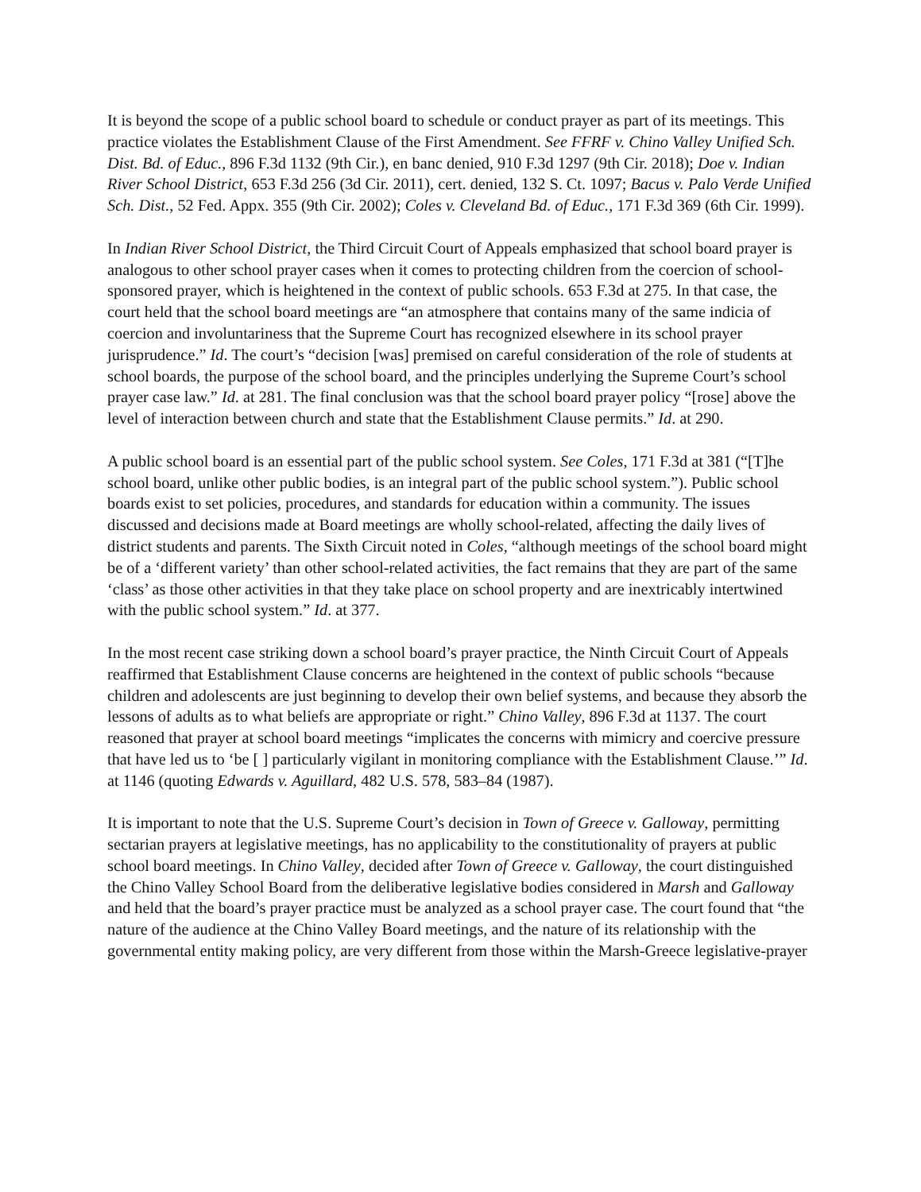It is beyond the scope of a public school board to schedule or conduct prayer as part of its meetings. This practice violates the Establishment Clause of the First Amendment. See FFRF v. Chino Valley Unified Sch. Dist. Bd. of Educ., 896 F.3d 1132 (9th Cir.), en banc denied, 910 F.3d 1297 (9th Cir. 2018); Doe v. Indian River School District, 653 F.3d 256 (3d Cir. 2011), cert. denied, 132 S. Ct. 1097; Bacus v. Palo Verde Unified Sch. Dist., 52 Fed. Appx. 355 (9th Cir. 2002); Coles v. Cleveland Bd. of Educ., 171 F.3d 369 (6th Cir. 1999).
In Indian River School District, the Third Circuit Court of Appeals emphasized that school board prayer is analogous to other school prayer cases when it comes to protecting children from the coercion of school-sponsored prayer, which is heightened in the context of public schools. 653 F.3d at 275. In that case, the court held that the school board meetings are “an atmosphere that contains many of the same indicia of coercion and involuntariness that the Supreme Court has recognized elsewhere in its school prayer jurisprudence.” Id. The court’s “decision [was] premised on careful consideration of the role of students at school boards, the purpose of the school board, and the principles underlying the Supreme Court’s school prayer case law.” Id. at 281. The final conclusion was that the school board prayer policy “[rose] above the level of interaction between church and state that the Establishment Clause permits.” Id. at 290.
A public school board is an essential part of the public school system. See Coles, 171 F.3d at 381 (“[T]he school board, unlike other public bodies, is an integral part of the public school system.”). Public school boards exist to set policies, procedures, and standards for education within a community. The issues discussed and decisions made at Board meetings are wholly school-related, affecting the daily lives of district students and parents. The Sixth Circuit noted in Coles, “although meetings of the school board might be of a ‘different variety’ than other school-related activities, the fact remains that they are part of the same ‘class’ as those other activities in that they take place on school property and are inextricably intertwined with the public school system.” Id. at 377.
In the most recent case striking down a school board’s prayer practice, the Ninth Circuit Court of Appeals reaffirmed that Establishment Clause concerns are heightened in the context of public schools “because children and adolescents are just beginning to develop their own belief systems, and because they absorb the lessons of adults as to what beliefs are appropriate or right.” Chino Valley, 896 F.3d at 1137. The court reasoned that prayer at school board meetings “implicates the concerns with mimicry and coercive pressure that have led us to ‘be [ ] particularly vigilant in monitoring compliance with the Establishment Clause.’” Id. at 1146 (quoting Edwards v. Aguillard, 482 U.S. 578, 583–84 (1987).
It is important to note that the U.S. Supreme Court’s decision in Town of Greece v. Galloway, permitting sectarian prayers at legislative meetings, has no applicability to the constitutionality of prayers at public school board meetings. In Chino Valley, decided after Town of Greece v. Galloway, the court distinguished the Chino Valley School Board from the deliberative legislative bodies considered in Marsh and Galloway and held that the board’s prayer practice must be analyzed as a school prayer case. The court found that “the nature of the audience at the Chino Valley Board meetings, and the nature of its relationship with the governmental entity making policy, are very different from those within the Marsh-Greece legislative-prayer